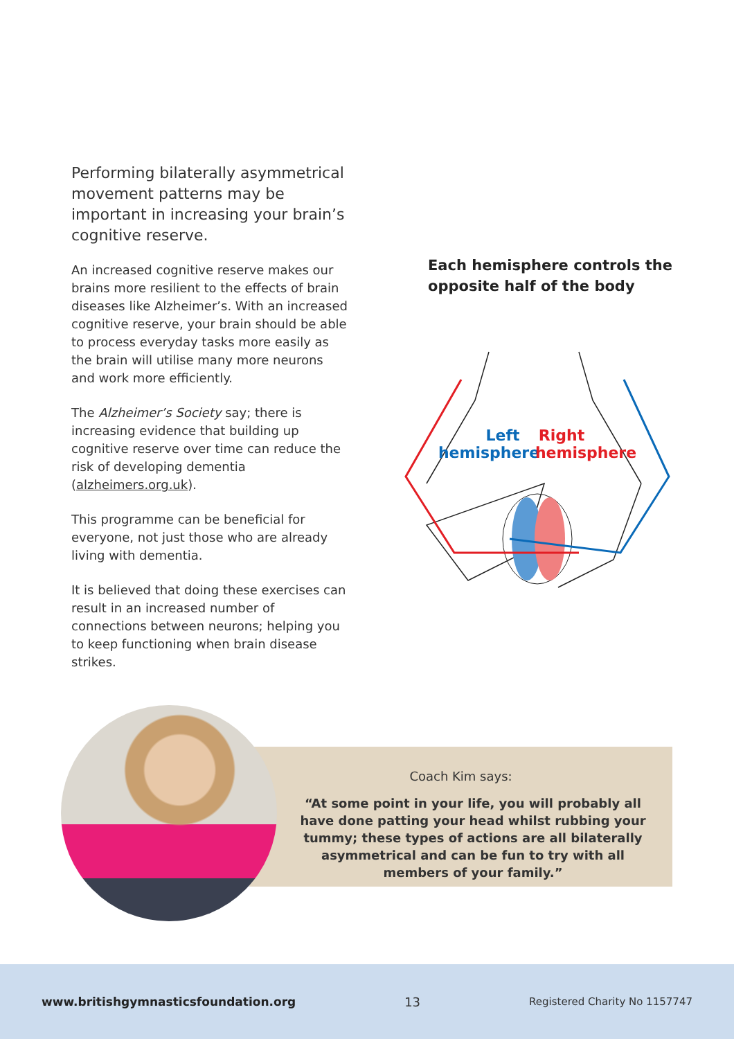Performing bilaterally asymmetrical movement patterns may be important in increasing your brain’s cognitive reserve.
An increased cognitive reserve makes our brains more resilient to the effects of brain diseases like Alzheimer’s. With an increased cognitive reserve, your brain should be able to process everyday tasks more easily as the brain will utilise many more neurons and work more efficiently.
The Alzheimer’s Society say; there is increasing evidence that building up cognitive reserve over time can reduce the risk of developing dementia (alzheimers.org.uk).
This programme can be beneficial for everyone, not just those who are already living with dementia.
It is believed that doing these exercises can result in an increased number of connections between neurons; helping you to keep functioning when brain disease strikes.
Each hemisphere controls the opposite half of the body
Left
hemisphere
Right
hemisphere
Coach Kim says:
“At some point in your life, you will probably all have done patting your head whilst rubbing your tummy; these types of actions are all bilaterally asymmetrical and can be fun to try with all members of your family.”
www.britishgymnasticsfoundation.org 13 Registered Charity No 1157747